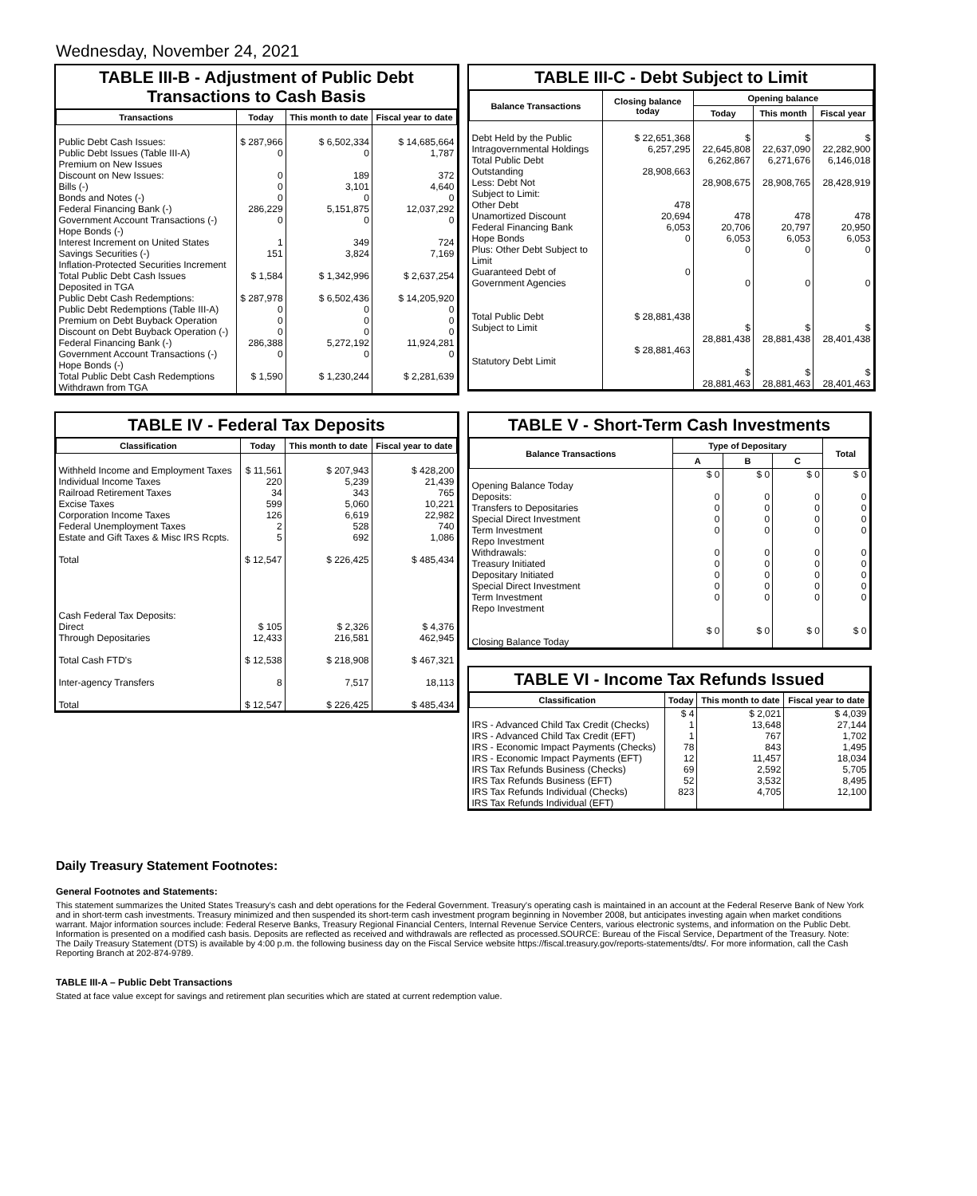Wednesday, November 24, 2021
TABLE III-B - Adjustment of Public Debt Transactions to Cash Basis
| Transactions | Today | This month to date | Fiscal year to date |
| --- | --- | --- | --- |
| Public Debt Cash Issues: Public Debt Issues (Table III-A) Premium on New Issues Discount on New Issues: Bills (-) Bonds and Notes (-) Federal Financing Bank (-) Government Account Transactions (-) Hope Bonds (-) Interest Increment on United States Savings Securities (-) Inflation-Protected Securities Increment Total Public Debt Cash Issues Deposited in TGA Public Debt Cash Redemptions: Public Debt Redemptions (Table III-A) Premium on Debt Buyback Operation Discount on Debt Buyback Operation (-) Federal Financing Bank (-) Government Account Transactions (-) Hope Bonds (-) Total Public Debt Cash Redemptions Withdrawn from TGA | $ 287,966 0 0 0 0 286,229 0 1 151 $ 1,584 $ 287,978 0 0 0 286,388 0 $ 1,590 | $ 6,502,334 0 189 3,101 0 5,151,875 0 349 3,824 $ 1,342,996 $ 6,502,436 0 0 0 5,272,192 0 $ 1,230,244 | $ 14,685,664 1,787 372 4,640 0 12,037,292 0 724 7,169 $ 2,637,254 $ 14,205,920 0 0 0 11,924,281 0 $ 2,281,639 |
TABLE III-C - Debt Subject to Limit
| Balance Transactions | Closing balance today | Opening balance | | |
| --- | --- | --- | --- | --- |
| | | Today | This month | Fiscal year |
| Debt Held by the Public Intragovernmental Holdings Total Public Debt Outstanding Less: Debt Not Subject to Limit: Other Debt Unamortized Discount Federal Financing Bank Hope Bonds Plus: Other Debt Subject to Limit Guaranteed Debt of Government Agencies Total Public Debt Subject to Limit Statutory Debt Limit | $ 22,651,368 6,257,295 28,908,663 478 20,694 6,053 0 0 $ 28,881,438 $ 28,881,463 | $ 22,645,808 6,262,867 28,908,675 478 20,706 6,053 0 0 $ 28,881,438 $ 28,881,463 | $ 22,637,090 6,271,676 28,908,765 478 20,797 6,053 0 0 $ 28,881,438 $ 28,881,463 | $ 22,282,900 6,146,018 28,428,919 478 20,950 6,053 0 0 $ 28,401,438 $ 28,401,463 |
TABLE IV - Federal Tax Deposits
| Classification | Today | This month to date | Fiscal year to date |
| --- | --- | --- | --- |
| Withheld Income and Employment Taxes Individual Income Taxes Railroad Retirement Taxes Excise Taxes Corporation Income Taxes Federal Unemployment Taxes Estate and Gift Taxes & Misc IRS Rcpts. Total Cash Federal Tax Deposits: Direct Through Depositaries Total Cash FTD's Inter-agency Transfers Total | $ 11,561 220 34 599 126 2 5 $ 12,547 $ 105 12,433 $ 12,538 8 $ 12,547 | $ 207,943 5,239 343 5,060 6,619 528 692 $ 226,425 $ 2,326 216,581 $ 218,908 7,517 $ 226,425 | $ 428,200 21,439 765 10,221 22,982 740 1,086 $ 485,434 $ 4,376 462,945 $ 467,321 18,113 $ 485,434 |
TABLE V - Short-Term Cash Investments
| Balance Transactions | Type of Depositary | | | Total |
| --- | --- | --- | --- | --- |
| | A | B | C | |
| Opening Balance Today Deposits: Transfers to Depositaries Special Direct Investment Term Investment Repo Investment Withdrawals: Treasury Initiated Depositary Initiated Special Direct Investment Term Investment Repo Investment Closing Balance Today | $ 0 0 0 0 0 0 0 0 0 0 $ 0 | $ 0 0 0 0 0 0 0 0 0 0 $ 0 | $ 0 0 0 0 0 0 0 0 0 0 $ 0 | $ 0 0 0 0 0 0 0 0 0 0 $ 0 |
TABLE VI - Income Tax Refunds Issued
| Classification | Today | This month to date | Fiscal year to date |
| --- | --- | --- | --- |
| IRS - Advanced Child Tax Credit (Checks) IRS - Advanced Child Tax Credit (EFT) IRS - Economic Impact Payments (Checks) IRS - Economic Impact Payments (EFT) IRS Tax Refunds Business (Checks) IRS Tax Refunds Business (EFT) IRS Tax Refunds Individual (Checks) IRS Tax Refunds Individual (EFT) | $ 4 1 1 78 12 69 52 823 | $ 2,021 13,648 767 843 11,457 2,592 3,532 4,705 | $ 4,039 27,144 1,702 1,495 18,034 5,705 8,495 12,100 |
Daily Treasury Statement Footnotes:
General Footnotes and Statements:
This statement summarizes the United States Treasury's cash and debt operations for the Federal Government. Treasury's operating cash is maintained in an account at the Federal Reserve Bank of New York and in short-term cash investments. Treasury minimized and then suspended its short-term cash investment program beginning in November 2008, but anticipates investing again when market conditions warrant. Major information sources include: Federal Reserve Banks, Treasury Regional Financial Centers, Internal Revenue Service Centers, various electronic systems, and information on the Public Debt. Information is presented on a modified cash basis. Deposits are reflected as received and withdrawals are reflected as processed.SOURCE: Bureau of the Fiscal Service, Department of the Treasury. Note: The Daily Treasury Statement (DTS) is available by 4:00 p.m. the following business day on the Fiscal Service website https://fiscal.treasury.gov/reports-statements/dts/. For more information, call the Cash Reporting Branch at 202-874-9789.
TABLE III-A – Public Debt Transactions
Stated at face value except for savings and retirement plan securities which are stated at current redemption value.